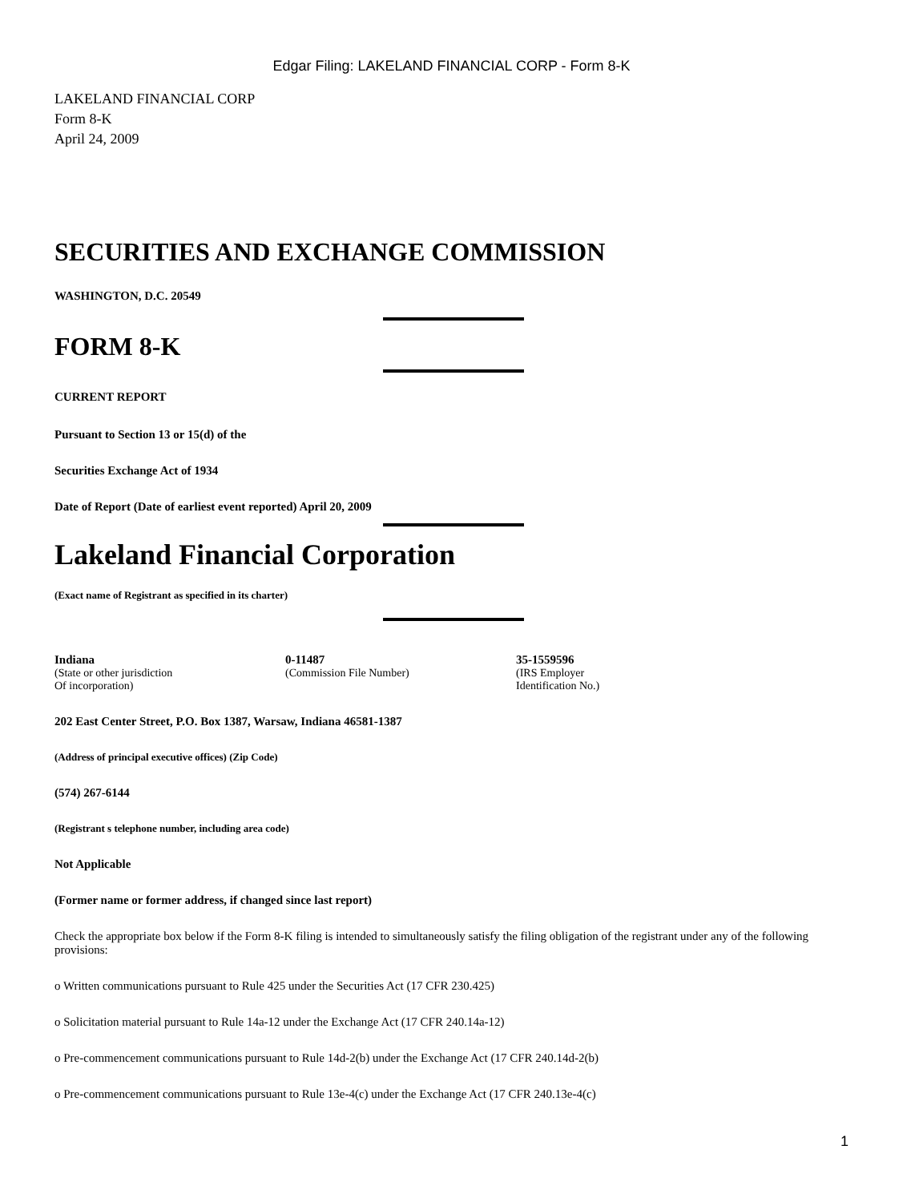Edgar Filing: LAKELAND FINANCIAL CORP - Form 8-K
LAKELAND FINANCIAL CORP
Form 8-K
April 24, 2009
SECURITIES AND EXCHANGE COMMISSION
WASHINGTON, D.C. 20549
FORM 8-K
CURRENT REPORT
Pursuant to Section 13 or 15(d) of the
Securities Exchange Act of 1934
Date of Report (Date of earliest event reported) April 20, 2009
Lakeland Financial Corporation
(Exact name of Registrant as specified in its charter)
| Indiana (State or other jurisdiction Of incorporation) | 0-11487 (Commission File Number) | 35-1559596 (IRS Employer Identification No.) |
202 East Center Street, P.O. Box 1387, Warsaw, Indiana 46581-1387
(Address of principal executive offices) (Zip Code)
(574) 267-6144
(Registrant s telephone number, including area code)
Not Applicable
(Former name or former address, if changed since last report)
Check the appropriate box below if the Form 8-K filing is intended to simultaneously satisfy the filing obligation of the registrant under any of the following provisions:
o Written communications pursuant to Rule 425 under the Securities Act (17 CFR 230.425)
o Solicitation material pursuant to Rule 14a-12 under the Exchange Act (17 CFR 240.14a-12)
o Pre-commencement communications pursuant to Rule 14d-2(b) under the Exchange Act (17 CFR 240.14d-2(b)
o Pre-commencement communications pursuant to Rule 13e-4(c) under the Exchange Act (17 CFR 240.13e-4(c)
1